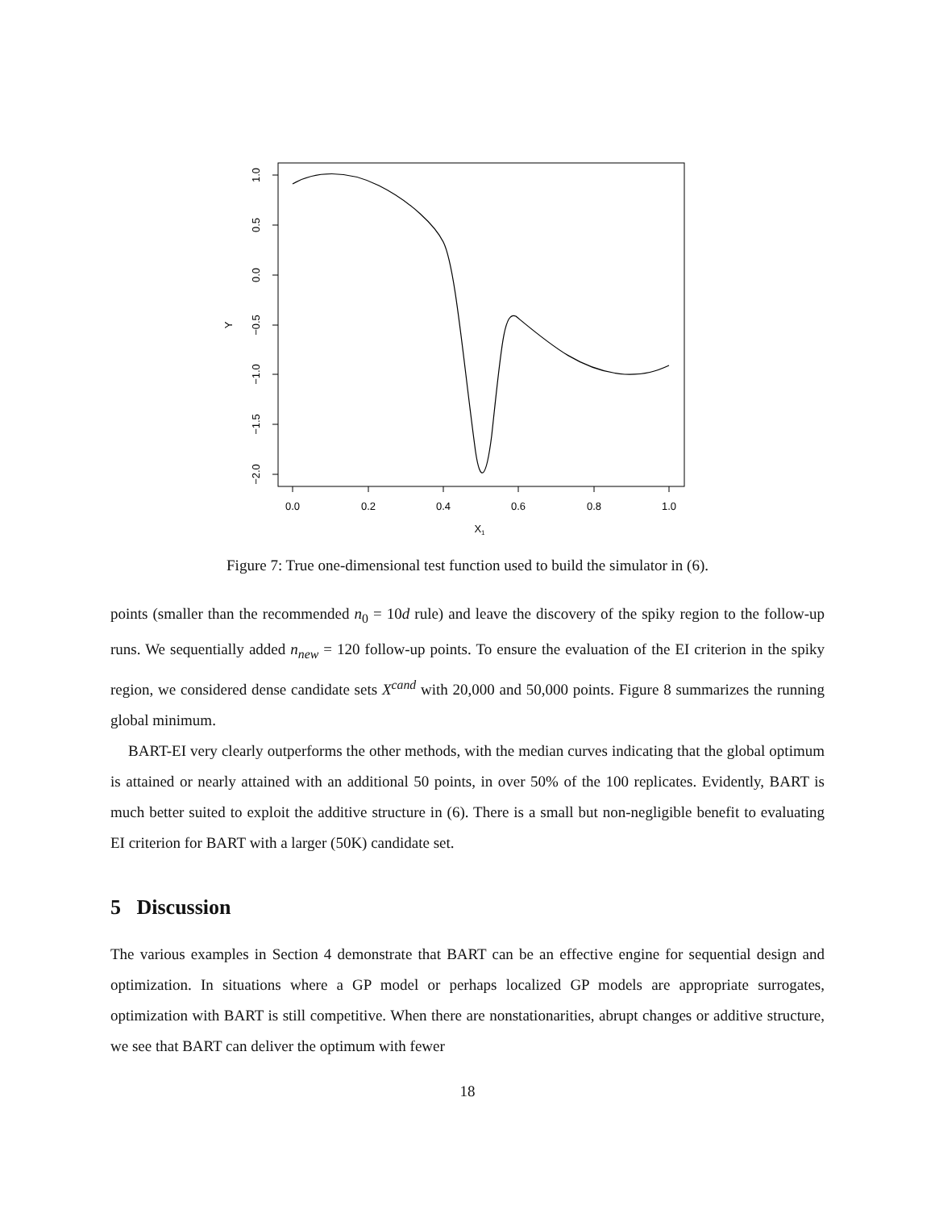0.0
0.2
0.4
0.6
0.8
1.0
X1
1.0
0.5
0.0
−0.5
−1.0
−1.5
−2.0
Y
Figure 7: True one-dimensional test function used to build the simulator in (6).
points (smaller than the recommended n<sub>0</sub> = 10d rule) and leave the discovery of the spiky region to the follow-up runs. We sequentially added n<sub>new</sub> = 120 follow-up points. To ensure the evaluation of the EI criterion in the spiky region, we considered dense candidate sets X<sup>cand</sup> with 20,000 and 50,000 points. Figure 8 summarizes the running global minimum.
BART-EI very clearly outperforms the other methods, with the median curves indicating that the global optimum is attained or nearly attained with an additional 50 points, in over 50% of the 100 replicates. Evidently, BART is much better suited to exploit the additive structure in (6). There is a small but non-negligible benefit to evaluating EI criterion for BART with a larger (50K) candidate set.
5 Discussion
The various examples in Section 4 demonstrate that BART can be an effective engine for sequential design and optimization. In situations where a GP model or perhaps localized GP models are appropriate surrogates, optimization with BART is still competitive. When there are nonstationarities, abrupt changes or additive structure, we see that BART can deliver the optimum with fewer
18